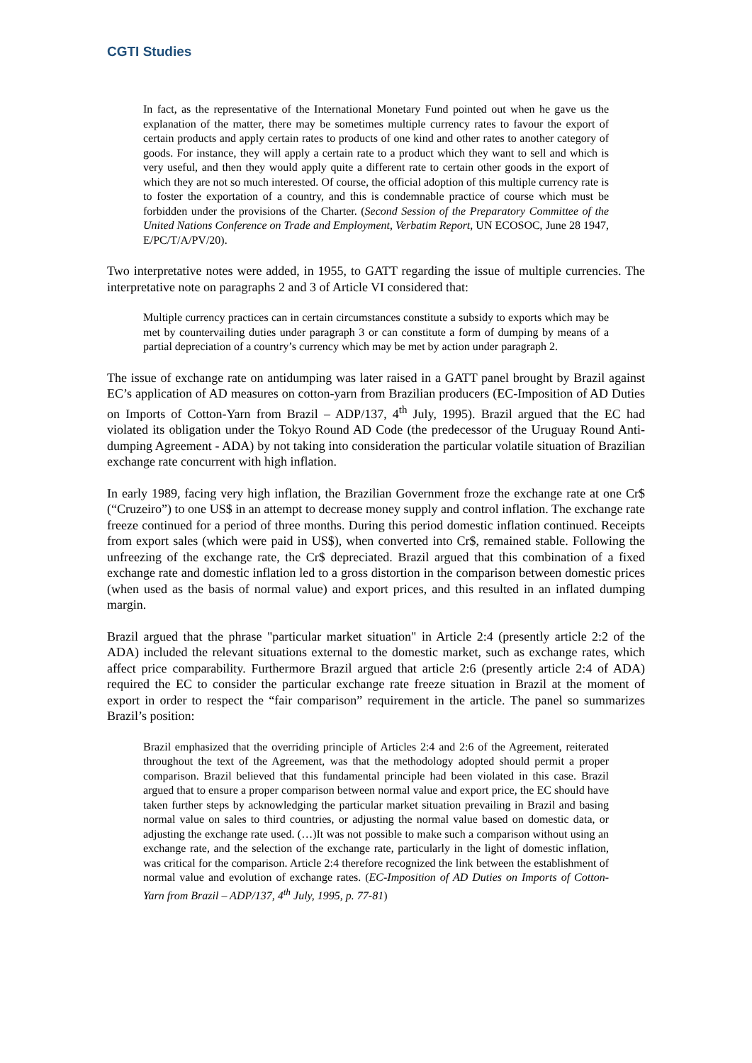CGTI Studies
In fact, as the representative of the International Monetary Fund pointed out when he gave us the explanation of the matter, there may be sometimes multiple currency rates to favour the export of certain products and apply certain rates to products of one kind and other rates to another category of goods. For instance, they will apply a certain rate to a product which they want to sell and which is very useful, and then they would apply quite a different rate to certain other goods in the export of which they are not so much interested. Of course, the official adoption of this multiple currency rate is to foster the exportation of a country, and this is condemnable practice of course which must be forbidden under the provisions of the Charter. (Second Session of the Preparatory Committee of the United Nations Conference on Trade and Employment, Verbatim Report, UN ECOSOC, June 28 1947, E/PC/T/A/PV/20).
Two interpretative notes were added, in 1955, to GATT regarding the issue of multiple currencies. The interpretative note on paragraphs 2 and 3 of Article VI considered that:
Multiple currency practices can in certain circumstances constitute a subsidy to exports which may be met by countervailing duties under paragraph 3 or can constitute a form of dumping by means of a partial depreciation of a country’s currency which may be met by action under paragraph 2.
The issue of exchange rate on antidumping was later raised in a GATT panel brought by Brazil against EC’s application of AD measures on cotton-yarn from Brazilian producers (EC-Imposition of AD Duties on Imports of Cotton-Yarn from Brazil – ADP/137, 4<sup>th</sup> July, 1995). Brazil argued that the EC had violated its obligation under the Tokyo Round AD Code (the predecessor of the Uruguay Round Anti-dumping Agreement - ADA) by not taking into consideration the particular volatile situation of Brazilian exchange rate concurrent with high inflation.
In early 1989, facing very high inflation, the Brazilian Government froze the exchange rate at one Cr$ (“Cruzeiro”) to one US$ in an attempt to decrease money supply and control inflation. The exchange rate freeze continued for a period of three months. During this period domestic inflation continued. Receipts from export sales (which were paid in US$), when converted into Cr$, remained stable. Following the unfreezing of the exchange rate, the Cr$ depreciated. Brazil argued that this combination of a fixed exchange rate and domestic inflation led to a gross distortion in the comparison between domestic prices (when used as the basis of normal value) and export prices, and this resulted in an inflated dumping margin.
Brazil argued that the phrase "particular market situation" in Article 2:4 (presently article 2:2 of the ADA) included the relevant situations external to the domestic market, such as exchange rates, which affect price comparability. Furthermore Brazil argued that article 2:6 (presently article 2:4 of ADA) required the EC to consider the particular exchange rate freeze situation in Brazil at the moment of export in order to respect the “fair comparison” requirement in the article. The panel so summarizes Brazil’s position:
Brazil emphasized that the overriding principle of Articles 2:4 and 2:6 of the Agreement, reiterated throughout the text of the Agreement, was that the methodology adopted should permit a proper comparison. Brazil believed that this fundamental principle had been violated in this case. Brazil argued that to ensure a proper comparison between normal value and export price, the EC should have taken further steps by acknowledging the particular market situation prevailing in Brazil and basing normal value on sales to third countries, or adjusting the normal value based on domestic data, or adjusting the exchange rate used. (…)It was not possible to make such a comparison without using an exchange rate, and the selection of the exchange rate, particularly in the light of domestic inflation, was critical for the comparison. Article 2:4 therefore recognized the link between the establishment of normal value and evolution of exchange rates. (EC-Imposition of AD Duties on Imports of Cotton-Yarn from Brazil – ADP/137, 4<sup>th</sup> July, 1995, p. 77-81)